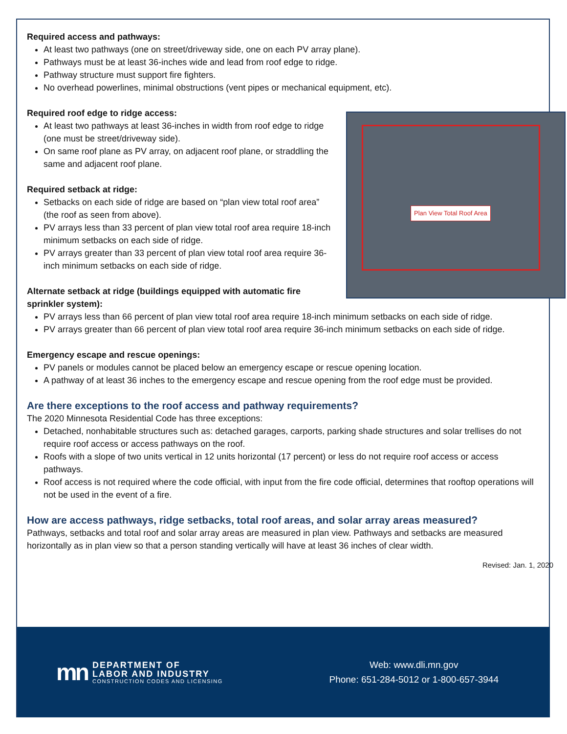Required access and pathways:
At least two pathways (one on street/driveway side, one on each PV array plane).
Pathways must be at least 36-inches wide and lead from roof edge to ridge.
Pathway structure must support fire fighters.
No overhead powerlines, minimal obstructions (vent pipes or mechanical equipment, etc).
Plan View Total Roof Area
Required roof edge to ridge access:
At least two pathways at least 36-inches in width from roof edge to ridge (one must be street/driveway side).
On same roof plane as PV array, on adjacent roof plane, or straddling the same and adjacent roof plane.
Required setback at ridge:
Setbacks on each side of ridge are based on “plan view total roof area” (the roof as seen from above).
PV arrays less than 33 percent of plan view total roof area require 18-inch minimum setbacks on each side of ridge.
PV arrays greater than 33 percent of plan view total roof area require 36-inch minimum setbacks on each side of ridge.
Alternate setback at ridge (buildings equipped with automatic fire sprinkler system):
PV arrays less than 66 percent of plan view total roof area require 18-inch minimum setbacks on each side of ridge.
PV arrays greater than 66 percent of plan view total roof area require 36-inch minimum setbacks on each side of ridge.
Emergency escape and rescue openings:
PV panels or modules cannot be placed below an emergency escape or rescue opening location.
A pathway of at least 36 inches to the emergency escape and rescue opening from the roof edge must be provided.
Are there exceptions to the roof access and pathway requirements?
The 2020 Minnesota Residential Code has three exceptions:
Detached, nonhabitable structures such as: detached garages, carports, parking shade structures and solar trellises do not require roof access or access pathways on the roof.
Roofs with a slope of two units vertical in 12 units horizontal (17 percent) or less do not require roof access or access pathways.
Roof access is not required where the code official, with input from the fire code official, determines that rooftop operations will not be used in the event of a fire.
How are access pathways, ridge setbacks, total roof areas, and solar array areas measured?
Pathways, setbacks and total roof and solar array areas are measured in plan view. Pathways and setbacks are measured horizontally as in plan view so that a person standing vertically will have at least 36 inches of clear width.
Revised: Jan. 1, 2020
mn
DEPARTMENT OF
LABOR AND INDUSTRY
CONSTRUCTION CODES AND LICENSING
Web: www.dli.mn.gov
Phone: 651-284-5012 or 1-800-657-3944